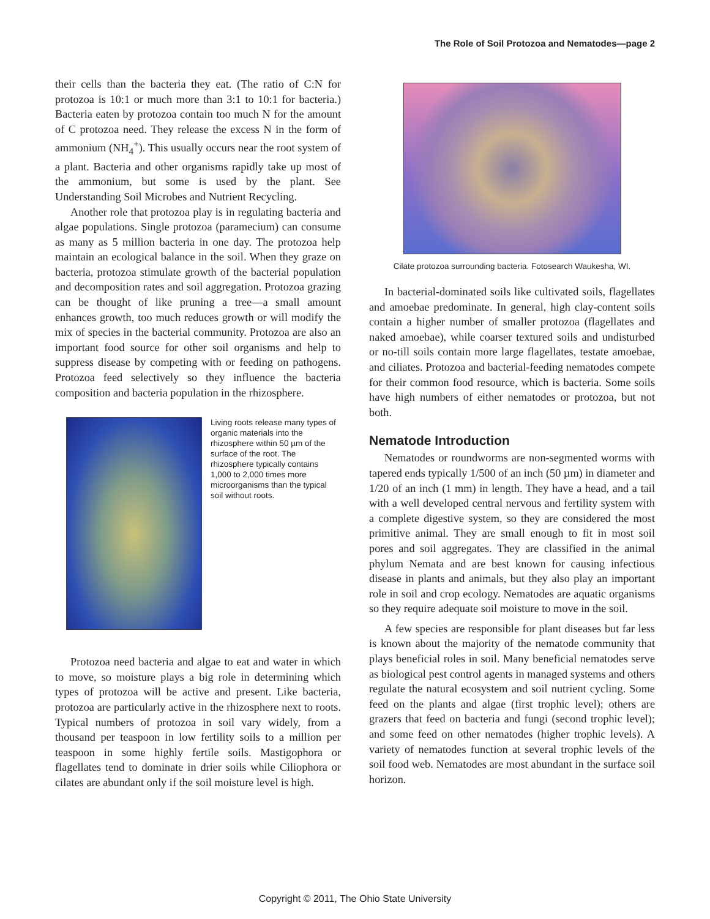The Role of Soil Protozoa and Nematodes—page 2
their cells than the bacteria they eat. (The ratio of C:N for protozoa is 10:1 or much more than 3:1 to 10:1 for bacteria.) Bacteria eaten by protozoa contain too much N for the amount of C protozoa need. They release the excess N in the form of ammonium (NH<sub>4</sub><sup>+</sup>). This usually occurs near the root system of a plant. Bacteria and other organisms rapidly take up most of the ammonium, but some is used by the plant. See Understanding Soil Microbes and Nutrient Recycling.
Another role that protozoa play is in regulating bacteria and algae populations. Single protozoa (paramecium) can consume as many as 5 million bacteria in one day. The protozoa help maintain an ecological balance in the soil. When they graze on bacteria, protozoa stimulate growth of the bacterial population and decomposition rates and soil aggregation. Protozoa grazing can be thought of like pruning a tree—a small amount enhances growth, too much reduces growth or will modify the mix of species in the bacterial community. Protozoa are also an important food source for other soil organisms and help to suppress disease by competing with or feeding on pathogens. Protozoa feed selectively so they influence the bacteria composition and bacteria population in the rhizosphere.
Living roots release many types of organic materials into the rhizosphere within 50 µm of the surface of the root. The rhizosphere typically contains 1,000 to 2,000 times more microorganisms than the typical soil without roots.
Protozoa need bacteria and algae to eat and water in which to move, so moisture plays a big role in determining which types of protozoa will be active and present. Like bacteria, protozoa are particularly active in the rhizosphere next to roots. Typical numbers of protozoa in soil vary widely, from a thousand per teaspoon in low fertility soils to a million per teaspoon in some highly fertile soils. Mastigophora or flagellates tend to dominate in drier soils while Ciliophora or cilates are abundant only if the soil moisture level is high.
Cilate protozoa surrounding bacteria. Fotosearch Waukesha, WI.
In bacterial-dominated soils like cultivated soils, flagellates and amoebae predominate. In general, high clay-content soils contain a higher number of smaller protozoa (flagellates and naked amoebae), while coarser textured soils and undisturbed or no-till soils contain more large flagellates, testate amoebae, and ciliates. Protozoa and bacterial-feeding nematodes compete for their common food resource, which is bacteria. Some soils have high numbers of either nematodes or protozoa, but not both.
Nematode Introduction
Nematodes or roundworms are non-segmented worms with tapered ends typically 1/500 of an inch (50 µm) in diameter and 1/20 of an inch (1 mm) in length. They have a head, and a tail with a well developed central nervous and fertility system with a complete digestive system, so they are considered the most primitive animal. They are small enough to fit in most soil pores and soil aggregates. They are classified in the animal phylum Nemata and are best known for causing infectious disease in plants and animals, but they also play an important role in soil and crop ecology. Nematodes are aquatic organisms so they require adequate soil moisture to move in the soil.
A few species are responsible for plant diseases but far less is known about the majority of the nematode community that plays beneficial roles in soil. Many beneficial nematodes serve as biological pest control agents in managed systems and others regulate the natural ecosystem and soil nutrient cycling. Some feed on the plants and algae (first trophic level); others are grazers that feed on bacteria and fungi (second trophic level); and some feed on other nematodes (higher trophic levels). A variety of nematodes function at several trophic levels of the soil food web. Nematodes are most abundant in the surface soil horizon.
Copyright © 2011, The Ohio State University